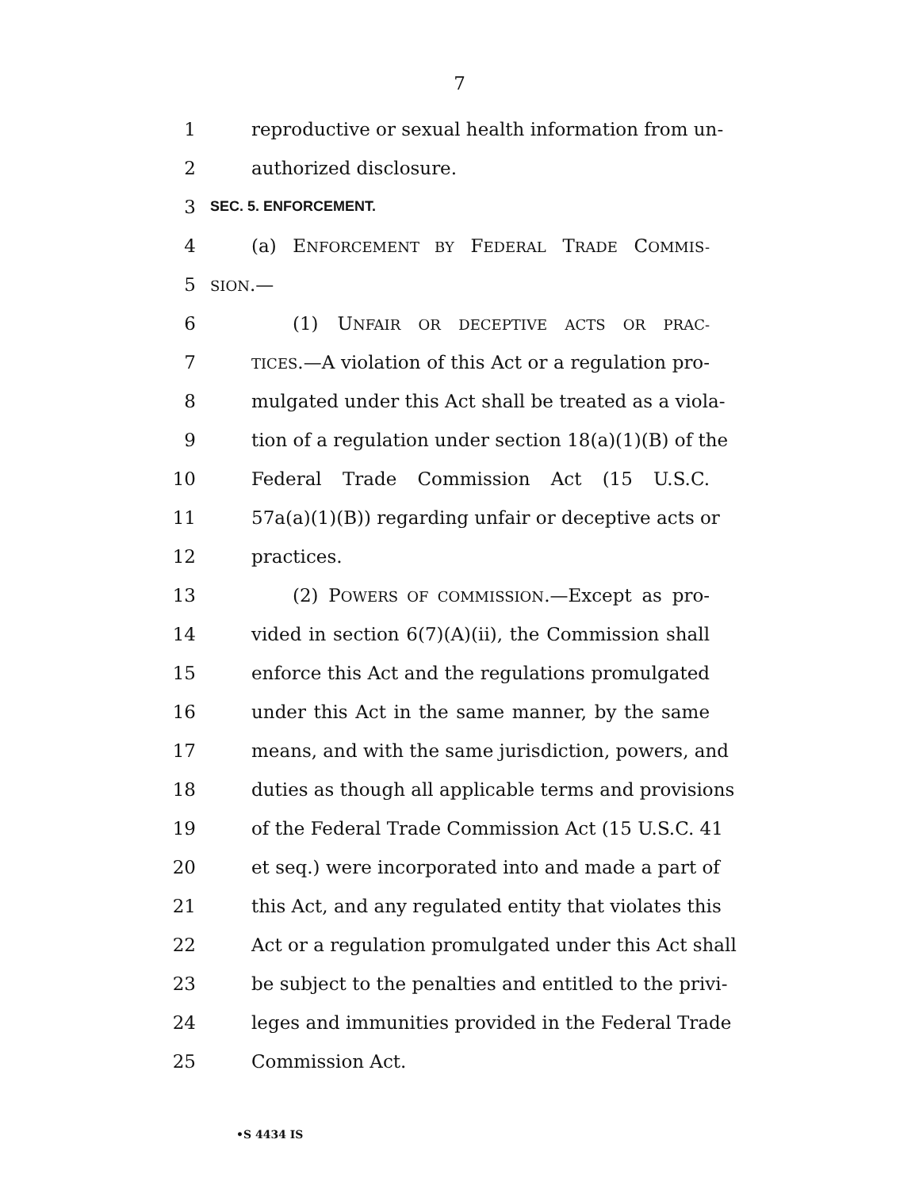7
1 reproductive or sexual health information from un-
2 authorized disclosure.
3 SEC. 5. ENFORCEMENT.
4 (a) ENFORCEMENT BY FEDERAL TRADE COMMIS-
5 SION.—
6 (1) UNFAIR OR DECEPTIVE ACTS OR PRAC-
7 TICES.—A violation of this Act or a regulation pro-
8 mulgated under this Act shall be treated as a viola-
9 tion of a regulation under section 18(a)(1)(B) of the
10 Federal Trade Commission Act (15 U.S.C.
11 57a(a)(1)(B)) regarding unfair or deceptive acts or
12 practices.
13 (2) POWERS OF COMMISSION.—Except as pro-
14 vided in section 6(7)(A)(ii), the Commission shall
15 enforce this Act and the regulations promulgated
16 under this Act in the same manner, by the same
17 means, and with the same jurisdiction, powers, and
18 duties as though all applicable terms and provisions
19 of the Federal Trade Commission Act (15 U.S.C. 41
20 et seq.) were incorporated into and made a part of
21 this Act, and any regulated entity that violates this
22 Act or a regulation promulgated under this Act shall
23 be subject to the penalties and entitled to the privi-
24 leges and immunities provided in the Federal Trade
25 Commission Act.
•S 4434 IS